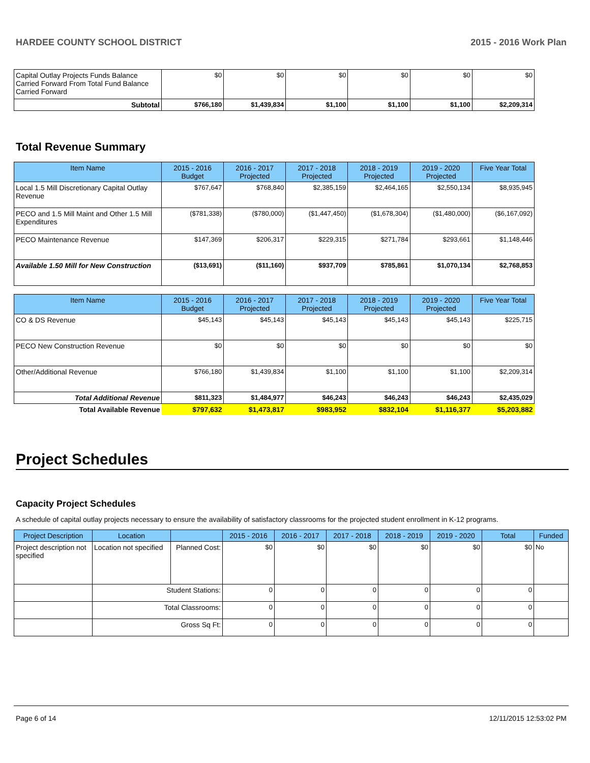HARDEE COUNTY SCHOOL DISTRICT 2015 - 2016 Work Plan
| Capital Outlay Projects Funds Balance Carried Forward From Total Fund Balance Carried Forward | $0 | $0 | $0 | $0 | $0 | $0 |
| Subtotal | $766,180 | $1,439,834 | $1,100 | $1,100 | $1,100 | $2,209,314 |
Total Revenue Summary
| Item Name | 2015 - 2016 Budget | 2016 - 2017 Projected | 2017 - 2018 Projected | 2018 - 2019 Projected | 2019 - 2020 Projected | Five Year Total |
| --- | --- | --- | --- | --- | --- | --- |
| Local 1.5 Mill Discretionary Capital Outlay Revenue | $767,647 | $768,840 | $2,385,159 | $2,464,165 | $2,550,134 | $8,935,945 |
| PECO and 1.5 Mill Maint and Other 1.5 Mill Expenditures | ($781,338) | ($780,000) | ($1,447,450) | ($1,678,304) | ($1,480,000) | ($6,167,092) |
| PECO Maintenance Revenue | $147,369 | $206,317 | $229,315 | $271,784 | $293,661 | $1,148,446 |
| Available 1.50 Mill for New Construction | ($13,691) | ($11,160) | $937,709 | $785,861 | $1,070,134 | $2,768,853 |
| Item Name | 2015 - 2016 Budget | 2016 - 2017 Projected | 2017 - 2018 Projected | 2018 - 2019 Projected | 2019 - 2020 Projected | Five Year Total |
| --- | --- | --- | --- | --- | --- | --- |
| CO & DS Revenue | $45,143 | $45,143 | $45,143 | $45,143 | $45,143 | $225,715 |
| PECO New Construction Revenue | $0 | $0 | $0 | $0 | $0 | $0 |
| Other/Additional Revenue | $766,180 | $1,439,834 | $1,100 | $1,100 | $1,100 | $2,209,314 |
| Total Additional Revenue | $811,323 | $1,484,977 | $46,243 | $46,243 | $46,243 | $2,435,029 |
| Total Available Revenue | $797,632 | $1,473,817 | $983,952 | $832,104 | $1,116,377 | $5,203,882 |
Project Schedules
Capacity Project Schedules
A schedule of capital outlay projects necessary to ensure the availability of satisfactory classrooms for the projected student enrollment in K-12 programs.
| Project Description | Location | | 2015 - 2016 | 2016 - 2017 | 2017 - 2018 | 2018 - 2019 | 2019 - 2020 | Total | Funded |
| --- | --- | --- | --- | --- | --- | --- | --- | --- | --- |
| Project description not specified | Location not specified | Planned Cost: | $0 | $0 | $0 | $0 | $0 | $0 | No |
| | Student Stations: | | 0 | 0 | 0 | 0 | 0 | 0 | |
| | Total Classrooms: | | 0 | 0 | 0 | 0 | 0 | 0 | |
| | Gross Sq Ft: | | 0 | 0 | 0 | 0 | 0 | 0 | |
Page 6 of 14 12/11/2015 12:53:02 PM